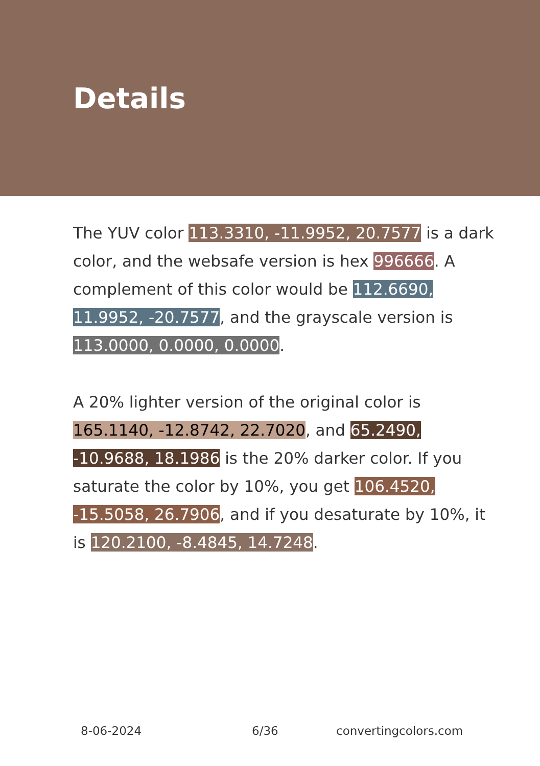Details
The YUV color 113.3310, -11.9952, 20.7577 is a dark color, and the websafe version is hex 996666. A complement of this color would be 112.6690, 11.9952, -20.7577, and the grayscale version is 113.0000, 0.0000, 0.0000.
A 20% lighter version of the original color is 165.1140, -12.8742, 22.7020, and 65.2490, -10.9688, 18.1986 is the 20% darker color. If you saturate the color by 10%, you get 106.4520, -15.5058, 26.7906, and if you desaturate by 10%, it is 120.2100, -8.4845, 14.7248.
8-06-2024 6/36 convertingcolors.com